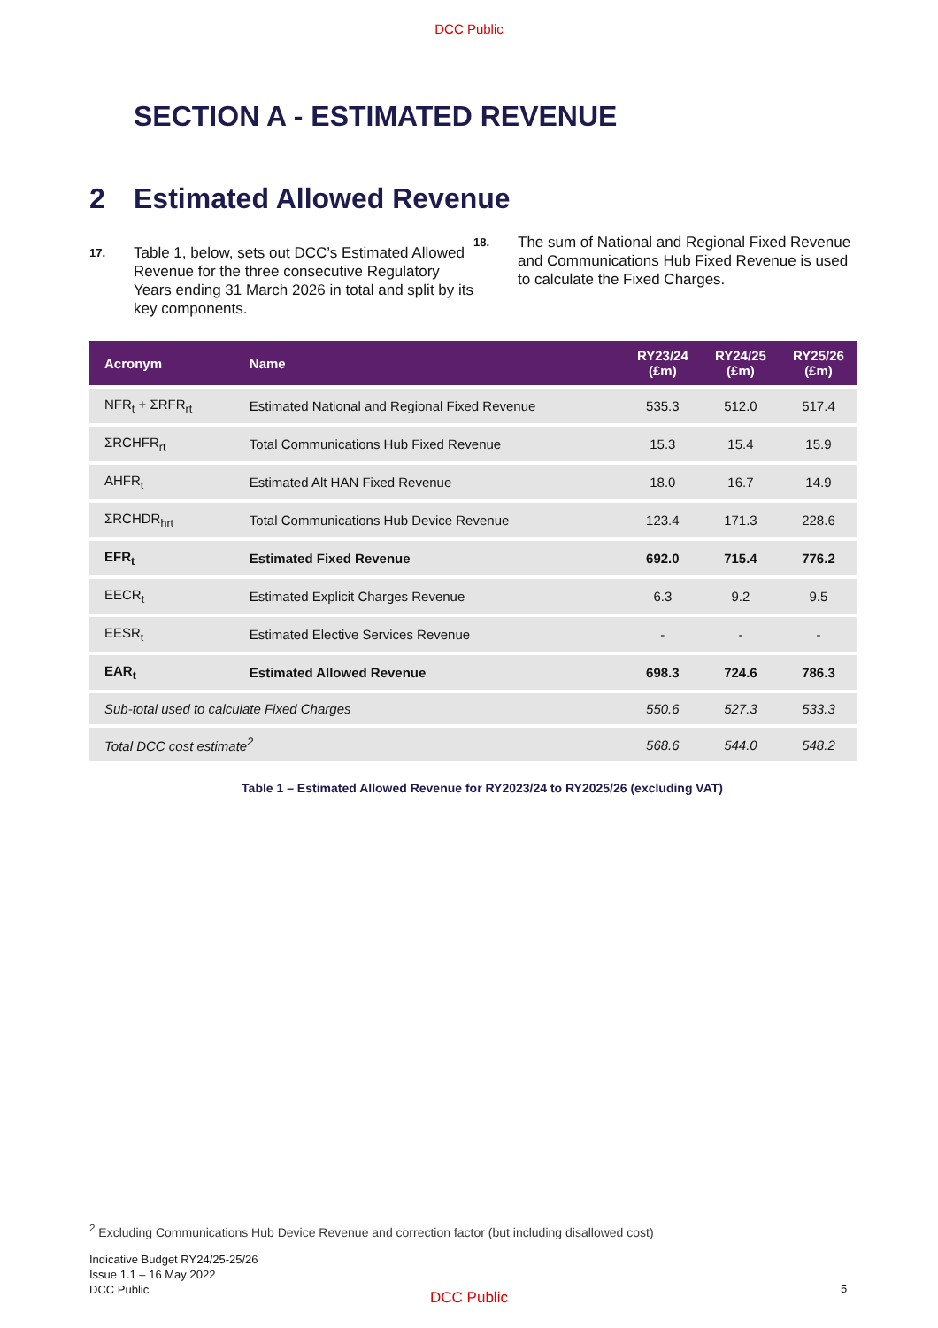DCC Public
SECTION A - ESTIMATED REVENUE
2 Estimated Allowed Revenue
17.
Table 1, below, sets out DCC’s Estimated Allowed Revenue for the three consecutive Regulatory Years ending 31 March 2026 in total and split by its key components.
18.
The sum of National and Regional Fixed Revenue and Communications Hub Fixed Revenue is used to calculate the Fixed Charges.
| Acronym | Name | RY23/24 (£m) | RY24/25 (£m) | RY25/26 (£m) |
| --- | --- | --- | --- | --- |
| NFR<sub>t</sub> + ΣRFR<sub>rt</sub> | Estimated National and Regional Fixed Revenue | 535.3 | 512.0 | 517.4 |
| ΣRCHFR<sub>rt</sub> | Total Communications Hub Fixed Revenue | 15.3 | 15.4 | 15.9 |
| AHFR<sub>t</sub> | Estimated Alt HAN Fixed Revenue | 18.0 | 16.7 | 14.9 |
| ΣRCHDR<sub>hrt</sub> | Total Communications Hub Device Revenue | 123.4 | 171.3 | 228.6 |
| EFR<sub>t</sub> | Estimated Fixed Revenue | 692.0 | 715.4 | 776.2 |
| EECR<sub>t</sub> | Estimated Explicit Charges Revenue | 6.3 | 9.2 | 9.5 |
| EESR<sub>t</sub> | Estimated Elective Services Revenue | - | - | - |
| EAR<sub>t</sub> | Estimated Allowed Revenue | 698.3 | 724.6 | 786.3 |
| Sub-total used to calculate Fixed Charges | | 550.6 | 527.3 | 533.3 |
| Total DCC cost estimate<sup>2</sup> | | 568.6 | 544.0 | 548.2 |
Table 1 – Estimated Allowed Revenue for RY2023/24 to RY2025/26 (excluding VAT)
<sup>2</sup> Excluding Communications Hub Device Revenue and correction factor (but including disallowed cost)
Indicative Budget RY24/25-25/26
Issue 1.1 – 16 May 2022
DCC Public
DCC Public
5